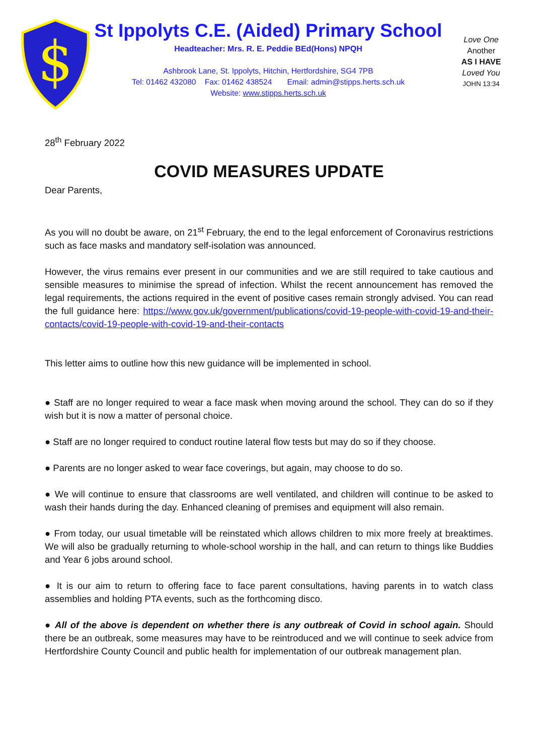$
St Ippolyts C.E. (Aided) Primary School
Headteacher: Mrs. R. E. Peddie BEd(Hons) NPQH
Ashbrook Lane, St. Ippolyts, Hitchin, Hertfordshire, SG4 7PB
Tel: 01462 432080 Fax: 01462 438524 Email: admin@stipps.herts.sch.uk
Website: www.stipps.herts.sch.uk
Love One
Another
AS I HAVE
Loved You
JOHN 13:34
28<sup>th</sup> February 2022
COVID MEASURES UPDATE
Dear Parents,
As you will no doubt be aware, on 21<sup>st</sup> February, the end to the legal enforcement of Coronavirus restrictions such as face masks and mandatory self-isolation was announced.
However, the virus remains ever present in our communities and we are still required to take cautious and sensible measures to minimise the spread of infection. Whilst the recent announcement has removed the legal requirements, the actions required in the event of positive cases remain strongly advised. You can read the full guidance here: https://www.gov.uk/government/publications/covid-19-people-with-covid-19-and-their-contacts/covid-19-people-with-covid-19-and-their-contacts
This letter aims to outline how this new guidance will be implemented in school.
● Staff are no longer required to wear a face mask when moving around the school. They can do so if they wish but it is now a matter of personal choice.
● Staff are no longer required to conduct routine lateral flow tests but may do so if they choose.
● Parents are no longer asked to wear face coverings, but again, may choose to do so.
● We will continue to ensure that classrooms are well ventilated, and children will continue to be asked to wash their hands during the day. Enhanced cleaning of premises and equipment will also remain.
● From today, our usual timetable will be reinstated which allows children to mix more freely at breaktimes. We will also be gradually returning to whole-school worship in the hall, and can return to things like Buddies and Year 6 jobs around school.
● It is our aim to return to offering face to face parent consultations, having parents in to watch class assemblies and holding PTA events, such as the forthcoming disco.
● All of the above is dependent on whether there is any outbreak of Covid in school again. Should there be an outbreak, some measures may have to be reintroduced and we will continue to seek advice from Hertfordshire County Council and public health for implementation of our outbreak management plan.